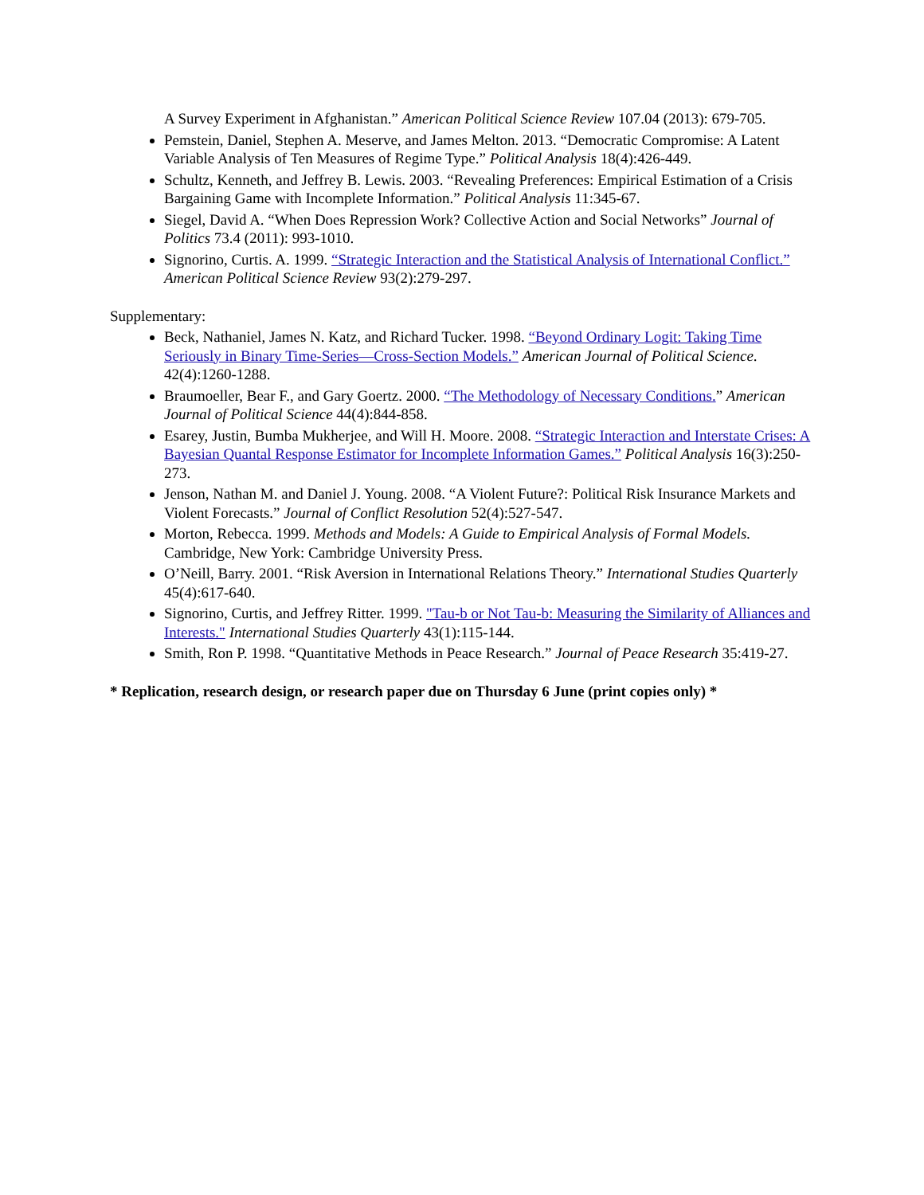A Survey Experiment in Afghanistan.” American Political Science Review 107.04 (2013): 679-705.
Pemstein, Daniel, Stephen A. Meserve, and James Melton. 2013. “Democratic Compromise: A Latent Variable Analysis of Ten Measures of Regime Type.” Political Analysis 18(4):426-449.
Schultz, Kenneth, and Jeffrey B. Lewis. 2003. “Revealing Preferences: Empirical Estimation of a Crisis Bargaining Game with Incomplete Information.” Political Analysis 11:345-67.
Siegel, David A. “When Does Repression Work? Collective Action and Social Networks” Journal of Politics 73.4 (2011): 993-1010.
Signorino, Curtis. A. 1999. “Strategic Interaction and the Statistical Analysis of International Conflict.” American Political Science Review 93(2):279-297.
Supplementary:
Beck, Nathaniel, James N. Katz, and Richard Tucker. 1998. “Beyond Ordinary Logit: Taking Time Seriously in Binary Time-Series—Cross-Section Models.” American Journal of Political Science. 42(4):1260-1288.
Braumoeller, Bear F., and Gary Goertz. 2000. “The Methodology of Necessary Conditions.” American Journal of Political Science 44(4):844-858.
Esarey, Justin, Bumba Mukherjee, and Will H. Moore. 2008. “Strategic Interaction and Interstate Crises: A Bayesian Quantal Response Estimator for Incomplete Information Games.” Political Analysis 16(3):250-273.
Jenson, Nathan M. and Daniel J. Young. 2008. “A Violent Future?: Political Risk Insurance Markets and Violent Forecasts.” Journal of Conflict Resolution 52(4):527-547.
Morton, Rebecca. 1999. Methods and Models: A Guide to Empirical Analysis of Formal Models. Cambridge, New York: Cambridge University Press.
O’Neill, Barry. 2001. “Risk Aversion in International Relations Theory.” International Studies Quarterly 45(4):617-640.
Signorino, Curtis, and Jeffrey Ritter. 1999. "Tau-b or Not Tau-b: Measuring the Similarity of Alliances and Interests." International Studies Quarterly 43(1):115-144.
Smith, Ron P. 1998. “Quantitative Methods in Peace Research.” Journal of Peace Research 35:419-27.
* Replication, research design, or research paper due on Thursday 6 June (print copies only) *